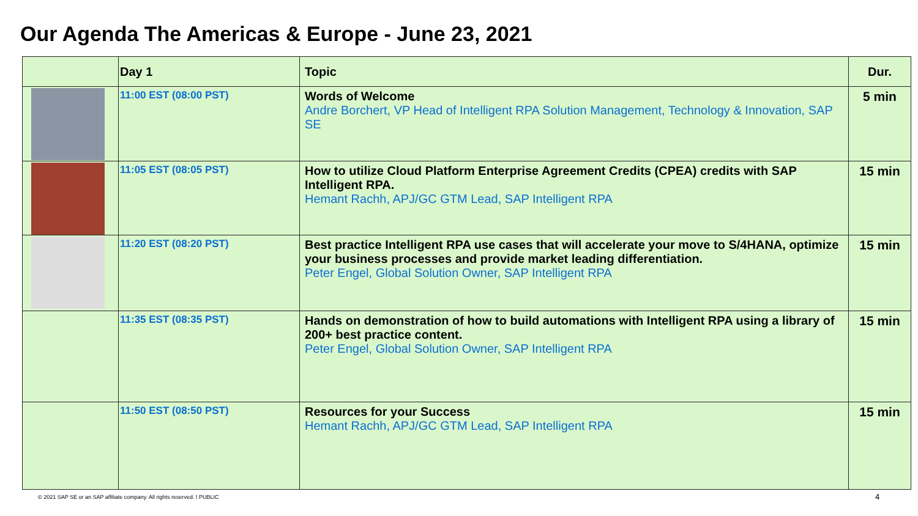Our Agenda The Americas & Europe - June 23, 2021
| | Day 1 | Topic | Dur. |
| --- | --- | --- | --- |
| | 11:00 EST (08:00 PST) | Words of Welcome Andre Borchert, VP Head of Intelligent RPA Solution Management, Technology & Innovation, SAP SE | 5 min |
| | 11:05 EST (08:05 PST) | How to utilize Cloud Platform Enterprise Agreement Credits (CPEA) credits with SAP Intelligent RPA. Hemant Rachh, APJ/GC GTM Lead, SAP Intelligent RPA | 15 min |
| | 11:20 EST (08:20 PST) | Best practice Intelligent RPA use cases that will accelerate your move to S/4HANA, optimize your business processes and provide market leading differentiation. Peter Engel, Global Solution Owner, SAP Intelligent RPA | 15 min |
| | 11:35 EST (08:35 PST) | Hands on demonstration of how to build automations with Intelligent RPA using a library of 200+ best practice content. Peter Engel, Global Solution Owner, SAP Intelligent RPA | 15 min |
| | 11:50 EST (08:50 PST) | Resources for your Success Hemant Rachh, APJ/GC GTM Lead, SAP Intelligent RPA | 15 min |
© 2021 SAP SE or an SAP affiliate company. All rights reserved. ǀ PUBLIC
4